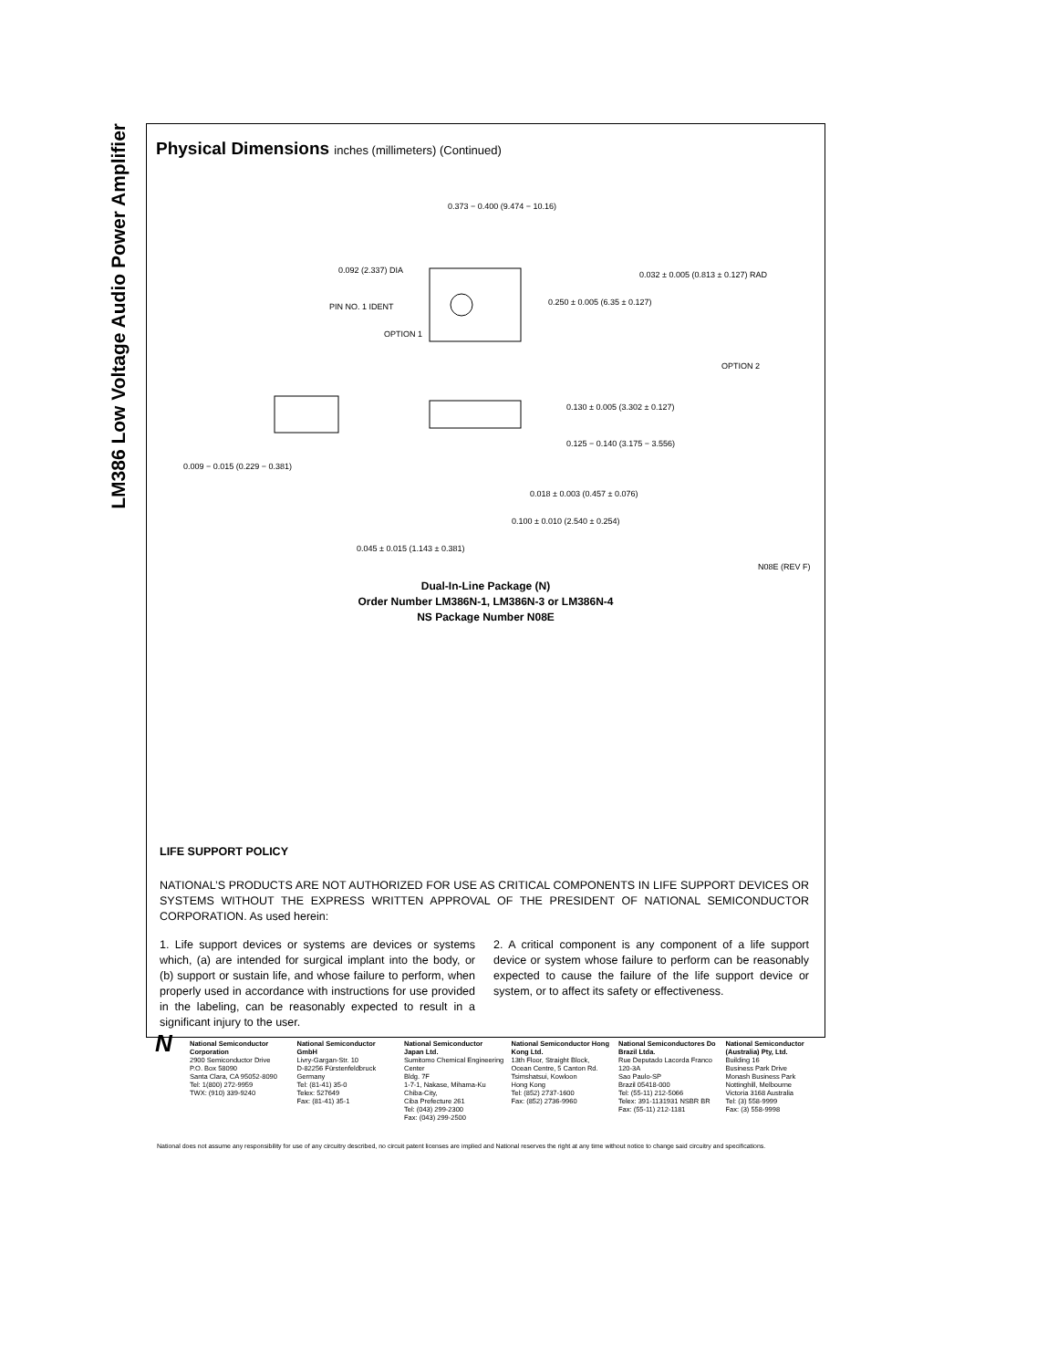LM386 Low Voltage Audio Power Amplifier
Physical Dimensions inches (millimeters) (Continued)
0.373 − 0.400 (9.474 − 10.16)
0.092 (2.337) DIA
PIN NO. 1 IDENT
OPTION 1
0.250 ± 0.005 (6.35 ± 0.127)
0.032 ± 0.005 (0.813 ± 0.127) RAD
OPTION 2
0.130 ± 0.005 (3.302 ± 0.127)
0.125 − 0.140 (3.175 − 3.556)
0.009 − 0.015 (0.229 − 0.381)
0.018 ± 0.003 (0.457 ± 0.076)
0.100 ± 0.010 (2.540 ± 0.254)
0.045 ± 0.015 (1.143 ± 0.381)
N08E (REV F)
Dual-In-Line Package (N)
Order Number LM386N-1, LM386N-3 or LM386N-4
NS Package Number N08E
LIFE SUPPORT POLICY
NATIONAL’S PRODUCTS ARE NOT AUTHORIZED FOR USE AS CRITICAL COMPONENTS IN LIFE SUPPORT DEVICES OR SYSTEMS WITHOUT THE EXPRESS WRITTEN APPROVAL OF THE PRESIDENT OF NATIONAL SEMICONDUCTOR CORPORATION. As used herein:
1. Life support devices or systems are devices or systems which, (a) are intended for surgical implant into the body, or (b) support or sustain life, and whose failure to perform, when properly used in accordance with instructions for use provided in the labeling, can be reasonably expected to result in a significant injury to the user.
2. A critical component is any component of a life support device or system whose failure to perform can be reasonably expected to cause the failure of the life support device or system, or to affect its safety or effectiveness.
N
National Semiconductor Corporation
2900 Semiconductor Drive
P.O. Box 58090
Santa Clara, CA 95052-8090
Tel: 1(800) 272-9959
TWX: (910) 339-9240
National Semiconductor GmbH
Livry-Gargan-Str. 10
D-82256 Fürstenfeldbruck
Germany
Tel: (81-41) 35-0
Telex: 527649
Fax: (81-41) 35-1
National Semiconductor Japan Ltd.
Sumitomo Chemical Engineering Center
Bldg. 7F
1-7-1, Nakase, Mihama-Ku
Chiba-City,
Ciba Prefecture 261
Tel: (043) 299-2300
Fax: (043) 299-2500
National Semiconductor Hong Kong Ltd.
13th Floor, Straight Block,
Ocean Centre, 5 Canton Rd.
Tsimshatsui, Kowloon
Hong Kong
Tel: (852) 2737-1600
Fax: (852) 2736-9960
National Semiconductores Do Brazil Ltda.
Rue Deputado Lacorda Franco
120-3A
Sao Paulo-SP
Brazil 05418-000
Tel: (55-11) 212-5066
Telex: 391-1131931 NSBR BR
Fax: (55-11) 212-1181
National Semiconductor (Australia) Pty, Ltd.
Building 16
Business Park Drive
Monash Business Park
Nottinghill, Melbourne
Victoria 3168 Australia
Tel: (3) 558-9999
Fax: (3) 558-9998
National does not assume any responsibility for use of any circuitry described, no circuit patent licenses are implied and National reserves the right at any time without notice to change said circuitry and specifications.